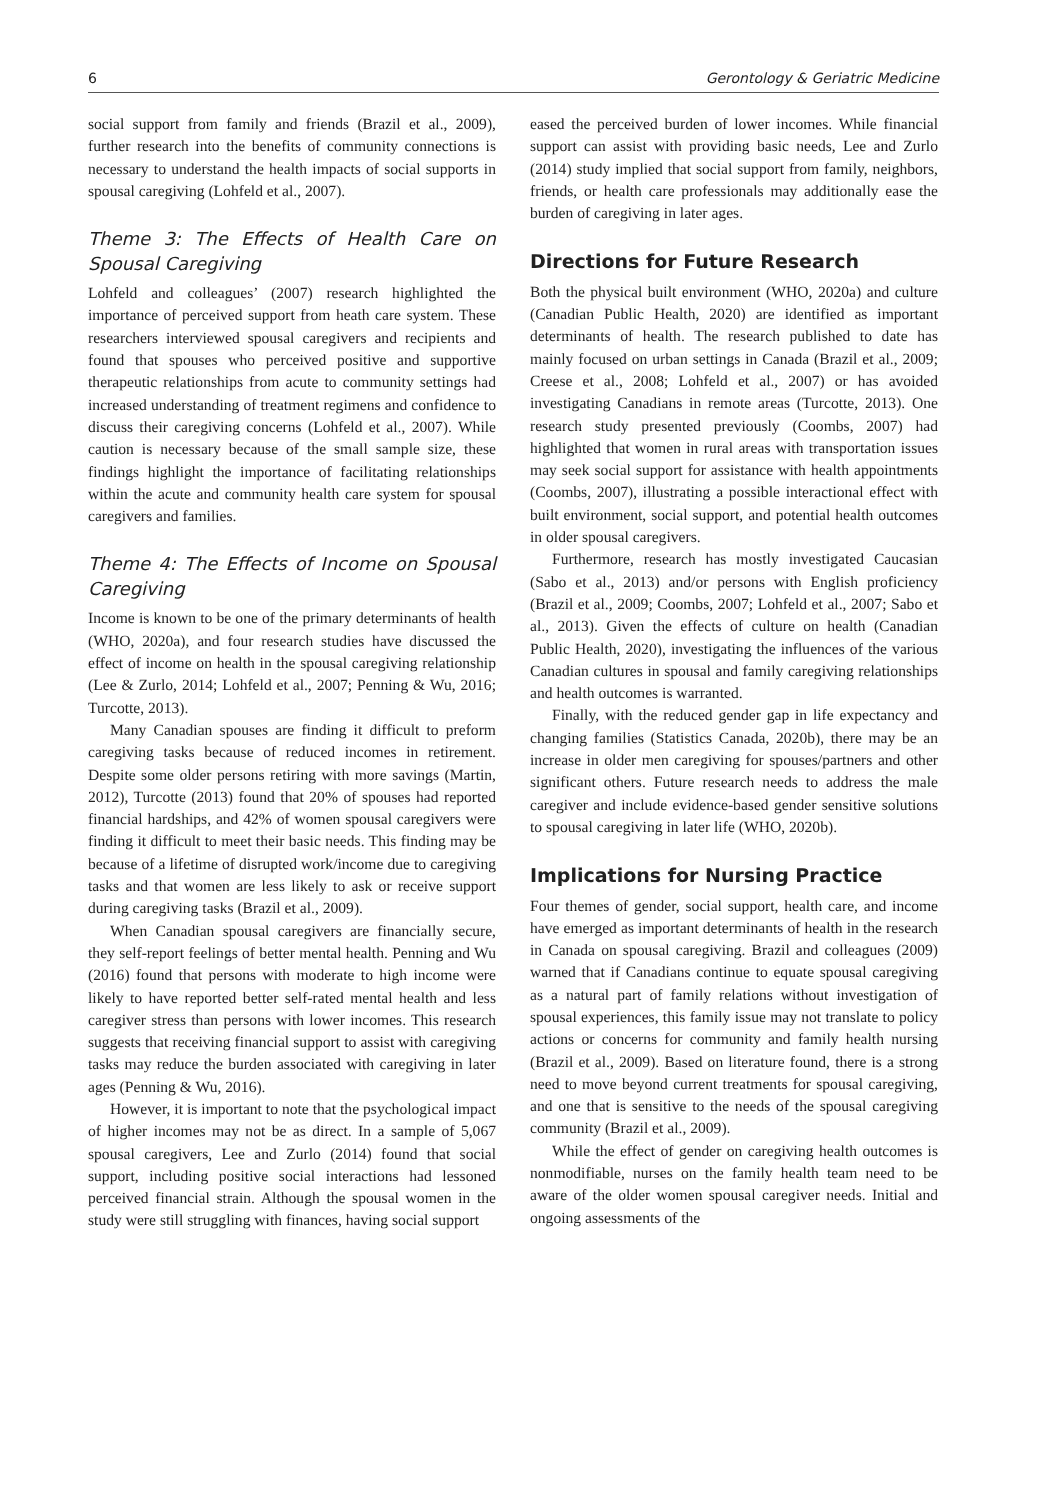6 Gerontology & Geriatric Medicine
social support from family and friends (Brazil et al., 2009), further research into the benefits of community connections is necessary to understand the health impacts of social supports in spousal caregiving (Lohfeld et al., 2007).
Theme 3: The Effects of Health Care on Spousal Caregiving
Lohfeld and colleagues’ (2007) research highlighted the importance of perceived support from heath care system. These researchers interviewed spousal caregivers and recipients and found that spouses who perceived positive and supportive therapeutic relationships from acute to community settings had increased understanding of treatment regimens and confidence to discuss their caregiving concerns (Lohfeld et al., 2007). While caution is necessary because of the small sample size, these findings highlight the importance of facilitating relationships within the acute and community health care system for spousal caregivers and families.
Theme 4: The Effects of Income on Spousal Caregiving
Income is known to be one of the primary determinants of health (WHO, 2020a), and four research studies have discussed the effect of income on health in the spousal caregiving relationship (Lee & Zurlo, 2014; Lohfeld et al., 2007; Penning & Wu, 2016; Turcotte, 2013).
Many Canadian spouses are finding it difficult to preform caregiving tasks because of reduced incomes in retirement. Despite some older persons retiring with more savings (Martin, 2012), Turcotte (2013) found that 20% of spouses had reported financial hardships, and 42% of women spousal caregivers were finding it difficult to meet their basic needs. This finding may be because of a lifetime of disrupted work/income due to caregiving tasks and that women are less likely to ask or receive support during caregiving tasks (Brazil et al., 2009).
When Canadian spousal caregivers are financially secure, they self-report feelings of better mental health. Penning and Wu (2016) found that persons with moderate to high income were likely to have reported better self-rated mental health and less caregiver stress than persons with lower incomes. This research suggests that receiving financial support to assist with caregiving tasks may reduce the burden associated with caregiving in later ages (Penning & Wu, 2016).
However, it is important to note that the psychological impact of higher incomes may not be as direct. In a sample of 5,067 spousal caregivers, Lee and Zurlo (2014) found that social support, including positive social interactions had lessoned perceived financial strain. Although the spousal women in the study were still struggling with finances, having social support
eased the perceived burden of lower incomes. While financial support can assist with providing basic needs, Lee and Zurlo (2014) study implied that social support from family, neighbors, friends, or health care professionals may additionally ease the burden of caregiving in later ages.
Directions for Future Research
Both the physical built environment (WHO, 2020a) and culture (Canadian Public Health, 2020) are identified as important determinants of health. The research published to date has mainly focused on urban settings in Canada (Brazil et al., 2009; Creese et al., 2008; Lohfeld et al., 2007) or has avoided investigating Canadians in remote areas (Turcotte, 2013). One research study presented previously (Coombs, 2007) had highlighted that women in rural areas with transportation issues may seek social support for assistance with health appointments (Coombs, 2007), illustrating a possible interactional effect with built environment, social support, and potential health outcomes in older spousal caregivers.
Furthermore, research has mostly investigated Caucasian (Sabo et al., 2013) and/or persons with English proficiency (Brazil et al., 2009; Coombs, 2007; Lohfeld et al., 2007; Sabo et al., 2013). Given the effects of culture on health (Canadian Public Health, 2020), investigating the influences of the various Canadian cultures in spousal and family caregiving relationships and health outcomes is warranted.
Finally, with the reduced gender gap in life expectancy and changing families (Statistics Canada, 2020b), there may be an increase in older men caregiving for spouses/partners and other significant others. Future research needs to address the male caregiver and include evidence-based gender sensitive solutions to spousal caregiving in later life (WHO, 2020b).
Implications for Nursing Practice
Four themes of gender, social support, health care, and income have emerged as important determinants of health in the research in Canada on spousal caregiving. Brazil and colleagues (2009) warned that if Canadians continue to equate spousal caregiving as a natural part of family relations without investigation of spousal experiences, this family issue may not translate to policy actions or concerns for community and family health nursing (Brazil et al., 2009). Based on literature found, there is a strong need to move beyond current treatments for spousal caregiving, and one that is sensitive to the needs of the spousal caregiving community (Brazil et al., 2009).
While the effect of gender on caregiving health outcomes is nonmodifiable, nurses on the family health team need to be aware of the older women spousal caregiver needs. Initial and ongoing assessments of the